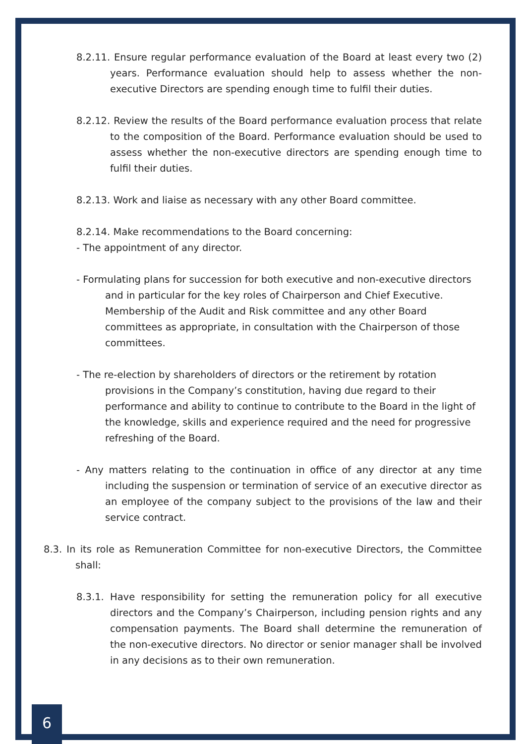8.2.11. Ensure regular performance evaluation of the Board at least every two (2) years. Performance evaluation should help to assess whether the non-executive Directors are spending enough time to fulfil their duties.
8.2.12. Review the results of the Board performance evaluation process that relate to the composition of the Board. Performance evaluation should be used to assess whether the non-executive directors are spending enough time to fulfil their duties.
8.2.13. Work and liaise as necessary with any other Board committee.
8.2.14. Make recommendations to the Board concerning:
- The appointment of any director.
- Formulating plans for succession for both executive and non-executive directors and in particular for the key roles of Chairperson and Chief Executive. Membership of the Audit and Risk committee and any other Board committees as appropriate, in consultation with the Chairperson of those committees.
- The re-election by shareholders of directors or the retirement by rotation provisions in the Company’s constitution, having due regard to their performance and ability to continue to contribute to the Board in the light of the knowledge, skills and experience required and the need for progressive refreshing of the Board.
- Any matters relating to the continuation in office of any director at any time including the suspension or termination of service of an executive director as an employee of the company subject to the provisions of the law and their service contract.
8.3. In its role as Remuneration Committee for non-executive Directors, the Committee shall:
8.3.1. Have responsibility for setting the remuneration policy for all executive directors and the Company’s Chairperson, including pension rights and any compensation payments. The Board shall determine the remuneration of the non-executive directors. No director or senior manager shall be involved in any decisions as to their own remuneration.
6